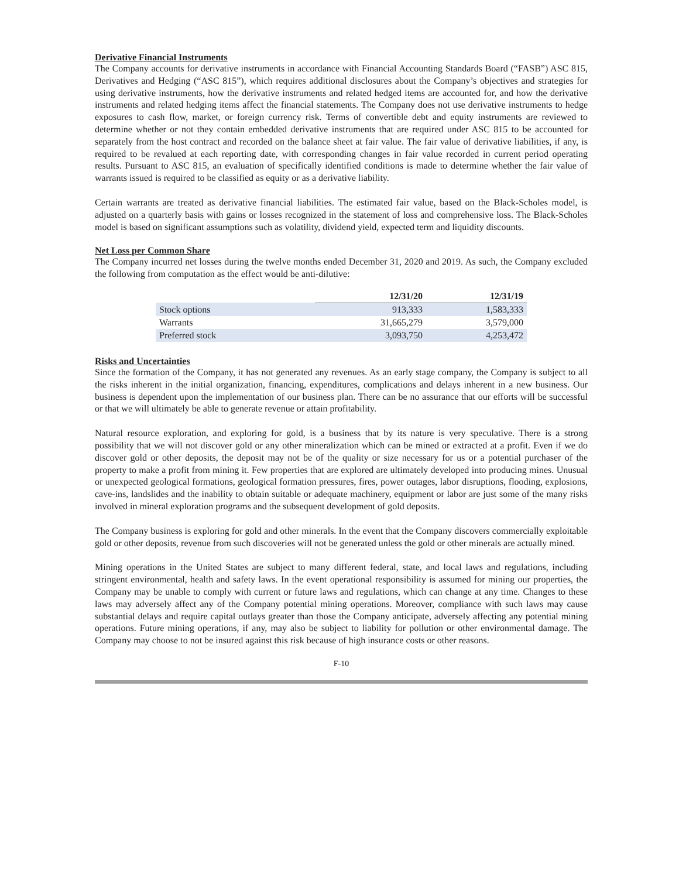Derivative Financial Instruments
The Company accounts for derivative instruments in accordance with Financial Accounting Standards Board (“FASB”) ASC 815, Derivatives and Hedging (“ASC 815”), which requires additional disclosures about the Company’s objectives and strategies for using derivative instruments, how the derivative instruments and related hedged items are accounted for, and how the derivative instruments and related hedging items affect the financial statements. The Company does not use derivative instruments to hedge exposures to cash flow, market, or foreign currency risk. Terms of convertible debt and equity instruments are reviewed to determine whether or not they contain embedded derivative instruments that are required under ASC 815 to be accounted for separately from the host contract and recorded on the balance sheet at fair value. The fair value of derivative liabilities, if any, is required to be revalued at each reporting date, with corresponding changes in fair value recorded in current period operating results. Pursuant to ASC 815, an evaluation of specifically identified conditions is made to determine whether the fair value of warrants issued is required to be classified as equity or as a derivative liability.
Certain warrants are treated as derivative financial liabilities. The estimated fair value, based on the Black-Scholes model, is adjusted on a quarterly basis with gains or losses recognized in the statement of loss and comprehensive loss. The Black-Scholes model is based on significant assumptions such as volatility, dividend yield, expected term and liquidity discounts.
Net Loss per Common Share
The Company incurred net losses during the twelve months ended December 31, 2020 and 2019. As such, the Company excluded the following from computation as the effect would be anti-dilutive:
| | 12/31/20 | 12/31/19 |
| Stock options | 913,333 | 1,583,333 |
| Warrants | 31,665,279 | 3,579,000 |
| Preferred stock | 3,093,750 | 4,253,472 |
Risks and Uncertainties
Since the formation of the Company, it has not generated any revenues. As an early stage company, the Company is subject to all the risks inherent in the initial organization, financing, expenditures, complications and delays inherent in a new business. Our business is dependent upon the implementation of our business plan. There can be no assurance that our efforts will be successful or that we will ultimately be able to generate revenue or attain profitability.
Natural resource exploration, and exploring for gold, is a business that by its nature is very speculative. There is a strong possibility that we will not discover gold or any other mineralization which can be mined or extracted at a profit. Even if we do discover gold or other deposits, the deposit may not be of the quality or size necessary for us or a potential purchaser of the property to make a profit from mining it. Few properties that are explored are ultimately developed into producing mines. Unusual or unexpected geological formations, geological formation pressures, fires, power outages, labor disruptions, flooding, explosions, cave-ins, landslides and the inability to obtain suitable or adequate machinery, equipment or labor are just some of the many risks involved in mineral exploration programs and the subsequent development of gold deposits.
The Company business is exploring for gold and other minerals. In the event that the Company discovers commercially exploitable gold or other deposits, revenue from such discoveries will not be generated unless the gold or other minerals are actually mined.
Mining operations in the United States are subject to many different federal, state, and local laws and regulations, including stringent environmental, health and safety laws. In the event operational responsibility is assumed for mining our properties, the Company may be unable to comply with current or future laws and regulations, which can change at any time. Changes to these laws may adversely affect any of the Company potential mining operations. Moreover, compliance with such laws may cause substantial delays and require capital outlays greater than those the Company anticipate, adversely affecting any potential mining operations. Future mining operations, if any, may also be subject to liability for pollution or other environmental damage. The Company may choose to not be insured against this risk because of high insurance costs or other reasons.
F-10